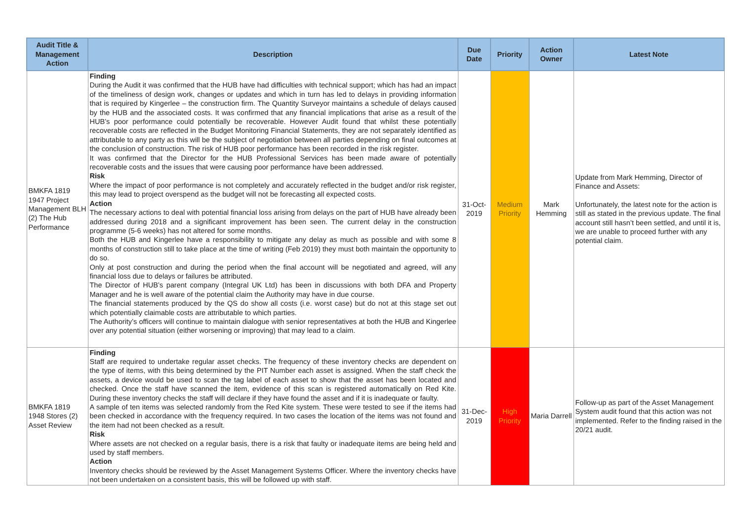| Audit Title & Management Action | Description | Due Date | Priority | Action Owner | Latest Note |
| --- | --- | --- | --- | --- | --- |
| BMKFA 1819 1947 Project Management BLH (2) The Hub Performance | Finding During the Audit it was confirmed that the HUB have had difficulties with technical support; which has had an impact of the timeliness of design work, changes or updates and which in turn has led to delays in providing information that is required by Kingerlee – the construction firm. The Quantity Surveyor maintains a schedule of delays caused by the HUB and the associated costs. It was confirmed that any financial implications that arise as a result of the HUB’s poor performance could potentially be recoverable. However Audit found that whilst these potentially recoverable costs are reflected in the Budget Monitoring Financial Statements, they are not separately identified as attributable to any party as this will be the subject of negotiation between all parties depending on final outcomes at the conclusion of construction. The risk of HUB poor performance has been recorded in the risk register. It was confirmed that the Director for the HUB Professional Services has been made aware of potentially recoverable costs and the issues that were causing poor performance have been addressed. Risk Where the impact of poor performance is not completely and accurately reflected in the budget and/or risk register, this may lead to project overspend as the budget will not be forecasting all expected costs. Action The necessary actions to deal with potential financial loss arising from delays on the part of HUB have already been addressed during 2018 and a significant improvement has been seen. The current delay in the construction programme (5-6 weeks) has not altered for some months. Both the HUB and Kingerlee have a responsibility to mitigate any delay as much as possible and with some 8 months of construction still to take place at the time of writing (Feb 2019) they must both maintain the opportunity to do so. Only at post construction and during the period when the final account will be negotiated and agreed, will any financial loss due to delays or failures be attributed. The Director of HUB’s parent company (Integral UK Ltd) has been in discussions with both DFA and Property Manager and he is well aware of the potential claim the Authority may have in due course. The financial statements produced by the QS do show all costs (i.e. worst case) but do not at this stage set out which potentially claimable costs are attributable to which parties. The Authority’s officers will continue to maintain dialogue with senior representatives at both the HUB and Kingerlee over any potential situation (either worsening or improving) that may lead to a claim. | 31-Oct-2019 | Medium Priority | Mark Hemming | Update from Mark Hemming, Director of Finance and Assets: Unfortunately, the latest note for the action is still as stated in the previous update. The final account still hasn’t been settled, and until it is, we are unable to proceed further with any potential claim. |
| BMKFA 1819 1948 Stores (2) Asset Review | Finding Staff are required to undertake regular asset checks. The frequency of these inventory checks are dependent on the type of items, with this being determined by the PIT Number each asset is assigned. When the staff check the assets, a device would be used to scan the tag label of each asset to show that the asset has been located and checked. Once the staff have scanned the item, evidence of this scan is registered automatically on Red Kite. During these inventory checks the staff will declare if they have found the asset and if it is inadequate or faulty. A sample of ten items was selected randomly from the Red Kite system. These were tested to see if the items had been checked in accordance with the frequency required. In two cases the location of the items was not found and the item had not been checked as a result. Risk Where assets are not checked on a regular basis, there is a risk that faulty or inadequate items are being held and used by staff members. Action Inventory checks should be reviewed by the Asset Management Systems Officer. Where the inventory checks have not been undertaken on a consistent basis, this will be followed up with staff. | 31-Dec-2019 | High Priority | Maria Darrell | Follow-up as part of the Asset Management System audit found that this action was not implemented. Refer to the finding raised in the 20/21 audit. |